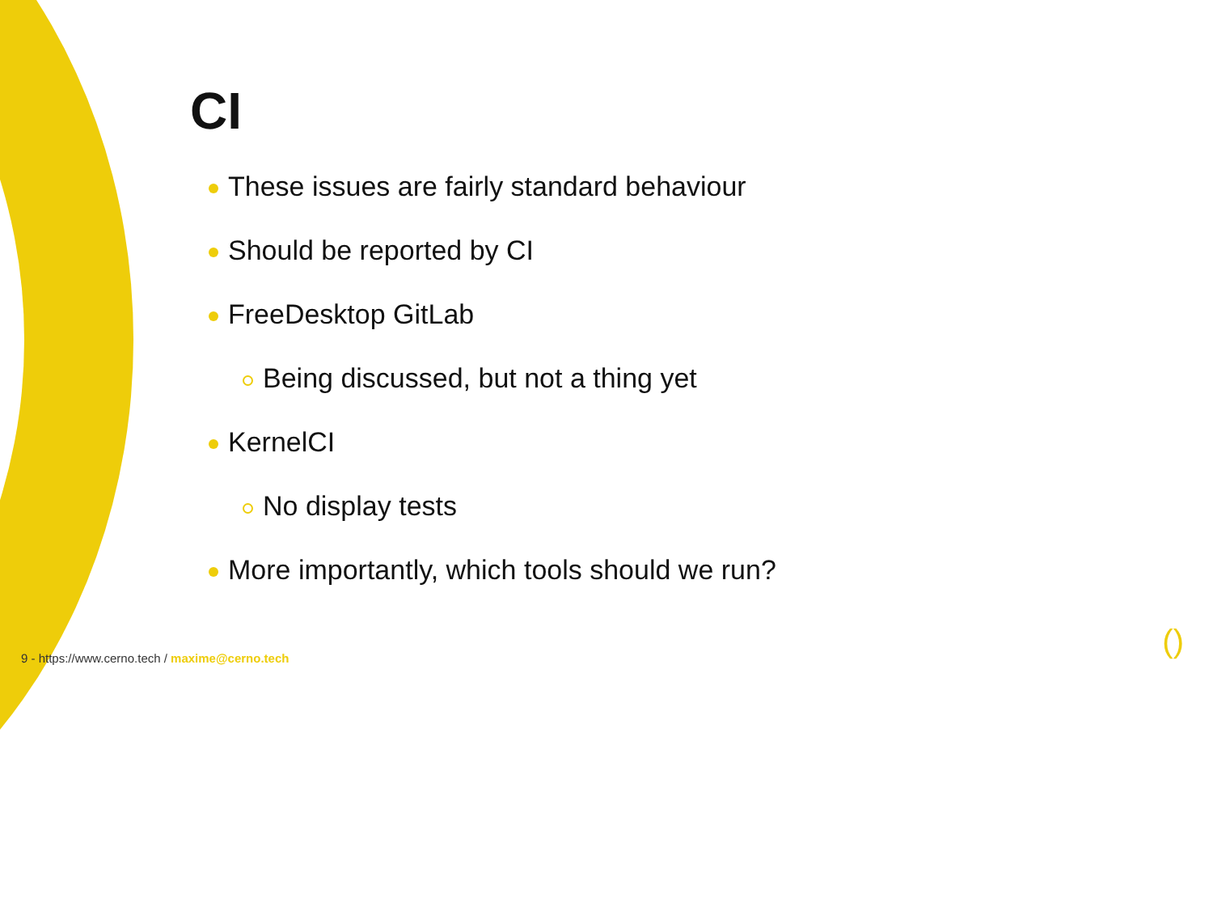CI
These issues are fairly standard behaviour
Should be reported by CI
FreeDesktop GitLab
Being discussed, but not a thing yet
KernelCI
No display tests
More importantly, which tools should we run?
9 - https://www.cerno.tech / maxime@cerno.tech
()